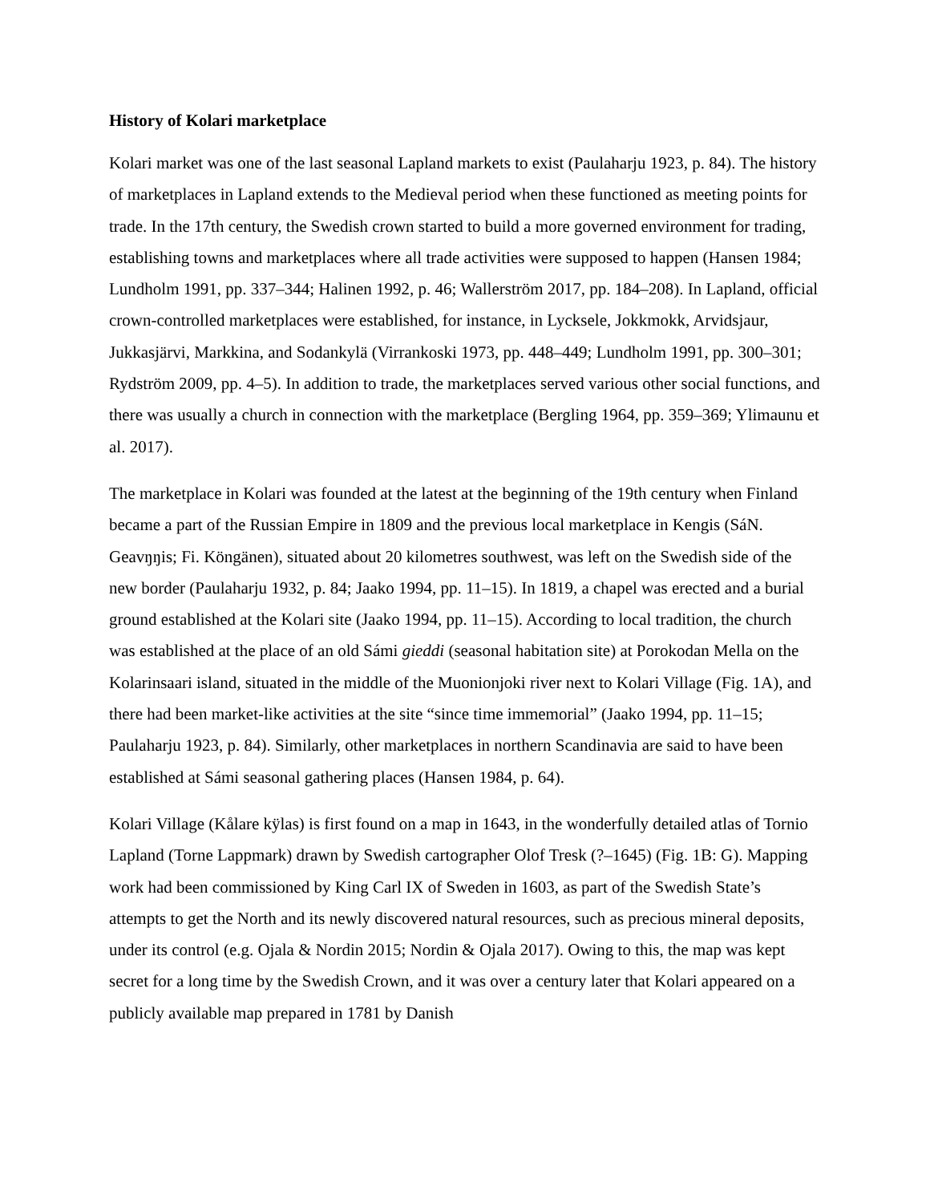History of Kolari marketplace
Kolari market was one of the last seasonal Lapland markets to exist (Paulaharju 1923, p. 84). The history of marketplaces in Lapland extends to the Medieval period when these functioned as meeting points for trade. In the 17th century, the Swedish crown started to build a more governed environment for trading, establishing towns and marketplaces where all trade activities were supposed to happen (Hansen 1984; Lundholm 1991, pp. 337–344; Halinen 1992, p. 46; Wallerström 2017, pp. 184–208). In Lapland, official crown-controlled marketplaces were established, for instance, in Lycksele, Jokkmokk, Arvidsjaur, Jukkasjärvi, Markkina, and Sodankylä (Virrankoski 1973, pp. 448–449; Lundholm 1991, pp. 300–301; Rydström 2009, pp. 4–5). In addition to trade, the marketplaces served various other social functions, and there was usually a church in connection with the marketplace (Bergling 1964, pp. 359–369; Ylimaunu et al. 2017).
The marketplace in Kolari was founded at the latest at the beginning of the 19th century when Finland became a part of the Russian Empire in 1809 and the previous local marketplace in Kengis (SáN. Geavŋŋis; Fi. Köngänen), situated about 20 kilometres southwest, was left on the Swedish side of the new border (Paulaharju 1932, p. 84; Jaako 1994, pp. 11–15). In 1819, a chapel was erected and a burial ground established at the Kolari site (Jaako 1994, pp. 11–15). According to local tradition, the church was established at the place of an old Sámi gieddi (seasonal habitation site) at Porokodan Mella on the Kolarinsaari island, situated in the middle of the Muonionjoki river next to Kolari Village (Fig. 1A), and there had been market-like activities at the site “since time immemorial” (Jaako 1994, pp. 11–15; Paulaharju 1923, p. 84). Similarly, other marketplaces in northern Scandinavia are said to have been established at Sámi seasonal gathering places (Hansen 1984, p. 64).
Kolari Village (Kålare kÿlas) is first found on a map in 1643, in the wonderfully detailed atlas of Tornio Lapland (Torne Lappmark) drawn by Swedish cartographer Olof Tresk (?–1645) (Fig. 1B: G). Mapping work had been commissioned by King Carl IX of Sweden in 1603, as part of the Swedish State’s attempts to get the North and its newly discovered natural resources, such as precious mineral deposits, under its control (e.g. Ojala & Nordin 2015; Nordin & Ojala 2017). Owing to this, the map was kept secret for a long time by the Swedish Crown, and it was over a century later that Kolari appeared on a publicly available map prepared in 1781 by Danish